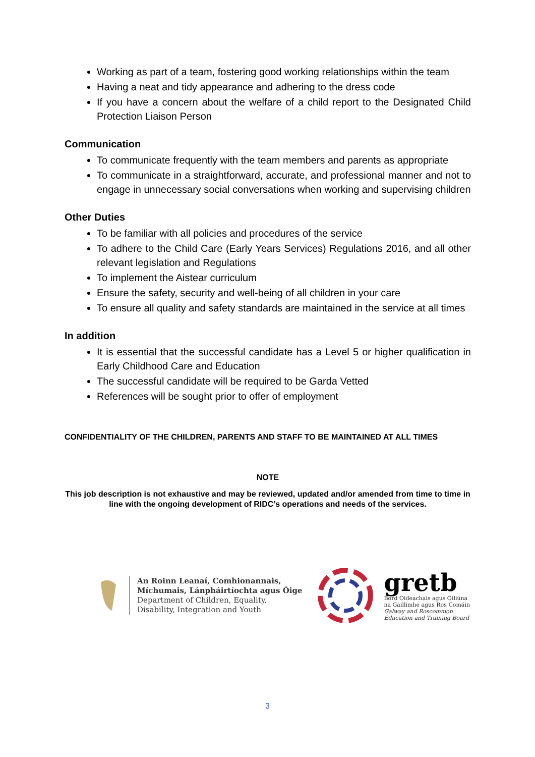Working as part of a team, fostering good working relationships within the team
Having a neat and tidy appearance and adhering to the dress code
If you have a concern about the welfare of a child report to the Designated Child Protection Liaison Person
Communication
To communicate frequently with the team members and parents as appropriate
To communicate in a straightforward, accurate, and professional manner and not to engage in unnecessary social conversations when working and supervising children
Other Duties
To be familiar with all policies and procedures of the service
To adhere to the Child Care (Early Years Services) Regulations 2016, and all other relevant legislation and Regulations
To implement the Aistear curriculum
Ensure the safety, security and well-being of all children in your care
To ensure all quality and safety standards are maintained in the service at all times
In addition
It is essential that the successful candidate has a Level 5 or higher qualification in Early Childhood Care and Education
The successful candidate will be required to be Garda Vetted
References will be sought prior to offer of employment
CONFIDENTIALITY OF THE CHILDREN, PARENTS AND STAFF TO BE MAINTAINED AT ALL TIMES
NOTE
This job description is not exhaustive and may be reviewed, updated and/or amended from time to time in line with the ongoing development of RIDC’s operations and needs of the services.
An Roinn Leanaí, Comhionannais,
Míchumais, Lánpháirtíochta agus Óige
Department of Children, Equality,
Disability, Integration and Youth
gretb
Bord Oideachais agus Oiliúna
na Gaillimhe agus Ros Comáin
Galway and Roscommon
Education and Training Board
3